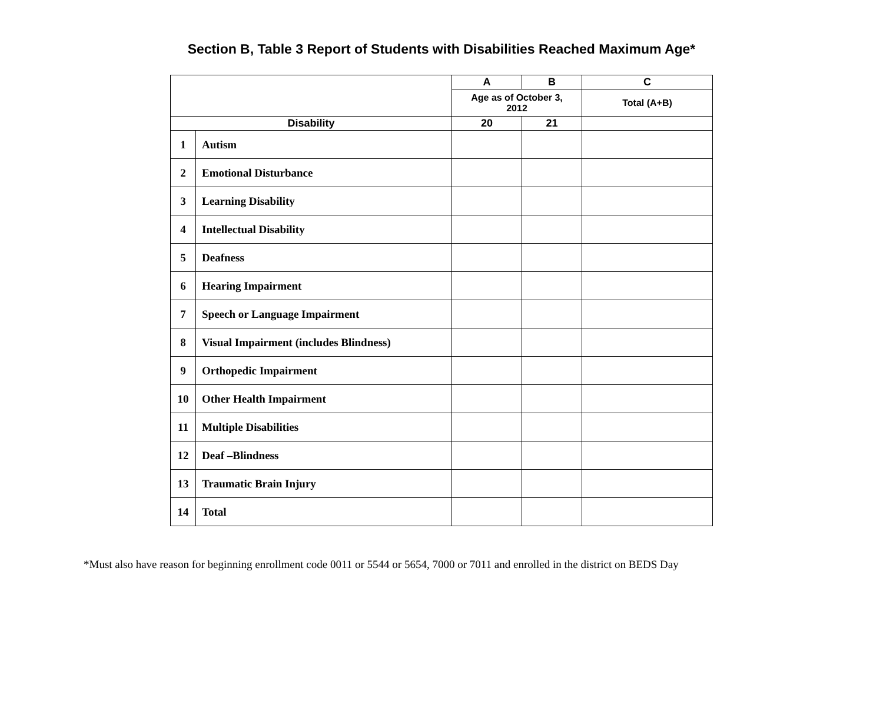Section B, Table 3 Report of Students with Disabilities Reached Maximum Age*
| | | A | B | C |
| --- | --- | --- | --- | --- |
| | | Age as of October 3, 2012 | | Total (A+B) |
| Disability | | 20 | 21 | |
| 1 | Autism | | | |
| 2 | Emotional Disturbance | | | |
| 3 | Learning Disability | | | |
| 4 | Intellectual Disability | | | |
| 5 | Deafness | | | |
| 6 | Hearing Impairment | | | |
| 7 | Speech or Language Impairment | | | |
| 8 | Visual Impairment (includes Blindness) | | | |
| 9 | Orthopedic Impairment | | | |
| 10 | Other Health Impairment | | | |
| 11 | Multiple Disabilities | | | |
| 12 | Deaf –Blindness | | | |
| 13 | Traumatic Brain Injury | | | |
| 14 | Total | | | |
*Must also have reason for beginning enrollment code 0011 or 5544 or 5654, 7000 or 7011 and enrolled in the district on BEDS Day